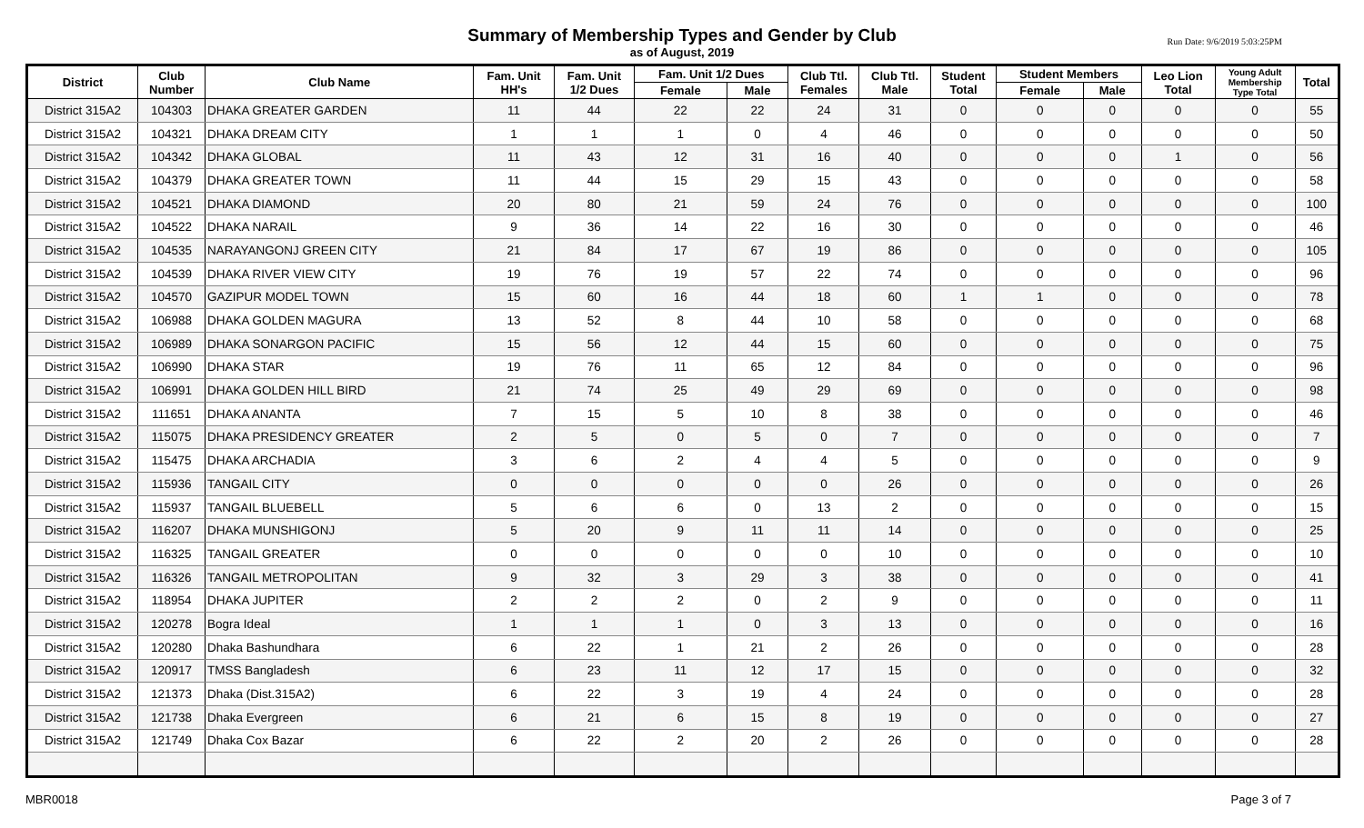Summary of Membership Types and Gender by Club
as of August, 2019
Run Date: 9/6/2019 5:03:25PM
| District | Club Number | Club Name | Fam. Unit HH's | Fam. Unit 1/2 Dues | Fam. Unit 1/2 Dues | | Club Ttl. Females | Club Ttl. Male | Student Total | Student Members | | Leo Lion Total | Young Adult Membership Type Total | Total |
| --- | --- | --- | --- | --- | --- | --- | --- | --- | --- | --- | --- | --- | --- | --- |
| | | | | | Female | Male | | | | Female | Male | | | |
| District 315A2 | 104303 | DHAKA GREATER GARDEN | 11 | 44 | 22 | 22 | 24 | 31 | 0 | 0 | 0 | 0 | 0 | 55 |
| District 315A2 | 104321 | DHAKA DREAM CITY | 1 | 1 | 1 | 0 | 4 | 46 | 0 | 0 | 0 | 0 | 0 | 50 |
| District 315A2 | 104342 | DHAKA GLOBAL | 11 | 43 | 12 | 31 | 16 | 40 | 0 | 0 | 0 | 1 | 0 | 56 |
| District 315A2 | 104379 | DHAKA GREATER TOWN | 11 | 44 | 15 | 29 | 15 | 43 | 0 | 0 | 0 | 0 | 0 | 58 |
| District 315A2 | 104521 | DHAKA DIAMOND | 20 | 80 | 21 | 59 | 24 | 76 | 0 | 0 | 0 | 0 | 0 | 100 |
| District 315A2 | 104522 | DHAKA NARAIL | 9 | 36 | 14 | 22 | 16 | 30 | 0 | 0 | 0 | 0 | 0 | 46 |
| District 315A2 | 104535 | NARAYANGONJ GREEN CITY | 21 | 84 | 17 | 67 | 19 | 86 | 0 | 0 | 0 | 0 | 0 | 105 |
| District 315A2 | 104539 | DHAKA RIVER VIEW CITY | 19 | 76 | 19 | 57 | 22 | 74 | 0 | 0 | 0 | 0 | 0 | 96 |
| District 315A2 | 104570 | GAZIPUR MODEL TOWN | 15 | 60 | 16 | 44 | 18 | 60 | 1 | 1 | 0 | 0 | 0 | 78 |
| District 315A2 | 106988 | DHAKA GOLDEN MAGURA | 13 | 52 | 8 | 44 | 10 | 58 | 0 | 0 | 0 | 0 | 0 | 68 |
| District 315A2 | 106989 | DHAKA SONARGON PACIFIC | 15 | 56 | 12 | 44 | 15 | 60 | 0 | 0 | 0 | 0 | 0 | 75 |
| District 315A2 | 106990 | DHAKA STAR | 19 | 76 | 11 | 65 | 12 | 84 | 0 | 0 | 0 | 0 | 0 | 96 |
| District 315A2 | 106991 | DHAKA GOLDEN HILL BIRD | 21 | 74 | 25 | 49 | 29 | 69 | 0 | 0 | 0 | 0 | 0 | 98 |
| District 315A2 | 111651 | DHAKA ANANTA | 7 | 15 | 5 | 10 | 8 | 38 | 0 | 0 | 0 | 0 | 0 | 46 |
| District 315A2 | 115075 | DHAKA PRESIDENCY GREATER | 2 | 5 | 0 | 5 | 0 | 7 | 0 | 0 | 0 | 0 | 0 | 7 |
| District 315A2 | 115475 | DHAKA ARCHADIA | 3 | 6 | 2 | 4 | 4 | 5 | 0 | 0 | 0 | 0 | 0 | 9 |
| District 315A2 | 115936 | TANGAIL CITY | 0 | 0 | 0 | 0 | 0 | 26 | 0 | 0 | 0 | 0 | 0 | 26 |
| District 315A2 | 115937 | TANGAIL BLUEBELL | 5 | 6 | 6 | 0 | 13 | 2 | 0 | 0 | 0 | 0 | 0 | 15 |
| District 315A2 | 116207 | DHAKA MUNSHIGONJ | 5 | 20 | 9 | 11 | 11 | 14 | 0 | 0 | 0 | 0 | 0 | 25 |
| District 315A2 | 116325 | TANGAIL GREATER | 0 | 0 | 0 | 0 | 0 | 10 | 0 | 0 | 0 | 0 | 0 | 10 |
| District 315A2 | 116326 | TANGAIL METROPOLITAN | 9 | 32 | 3 | 29 | 3 | 38 | 0 | 0 | 0 | 0 | 0 | 41 |
| District 315A2 | 118954 | DHAKA JUPITER | 2 | 2 | 2 | 0 | 2 | 9 | 0 | 0 | 0 | 0 | 0 | 11 |
| District 315A2 | 120278 | Bogra Ideal | 1 | 1 | 1 | 0 | 3 | 13 | 0 | 0 | 0 | 0 | 0 | 16 |
| District 315A2 | 120280 | Dhaka Bashundhara | 6 | 22 | 1 | 21 | 2 | 26 | 0 | 0 | 0 | 0 | 0 | 28 |
| District 315A2 | 120917 | TMSS Bangladesh | 6 | 23 | 11 | 12 | 17 | 15 | 0 | 0 | 0 | 0 | 0 | 32 |
| District 315A2 | 121373 | Dhaka (Dist.315A2) | 6 | 22 | 3 | 19 | 4 | 24 | 0 | 0 | 0 | 0 | 0 | 28 |
| District 315A2 | 121738 | Dhaka Evergreen | 6 | 21 | 6 | 15 | 8 | 19 | 0 | 0 | 0 | 0 | 0 | 27 |
| District 315A2 | 121749 | Dhaka Cox Bazar | 6 | 22 | 2 | 20 | 2 | 26 | 0 | 0 | 0 | 0 | 0 | 28 |
MBR0018 Page 3 of 7